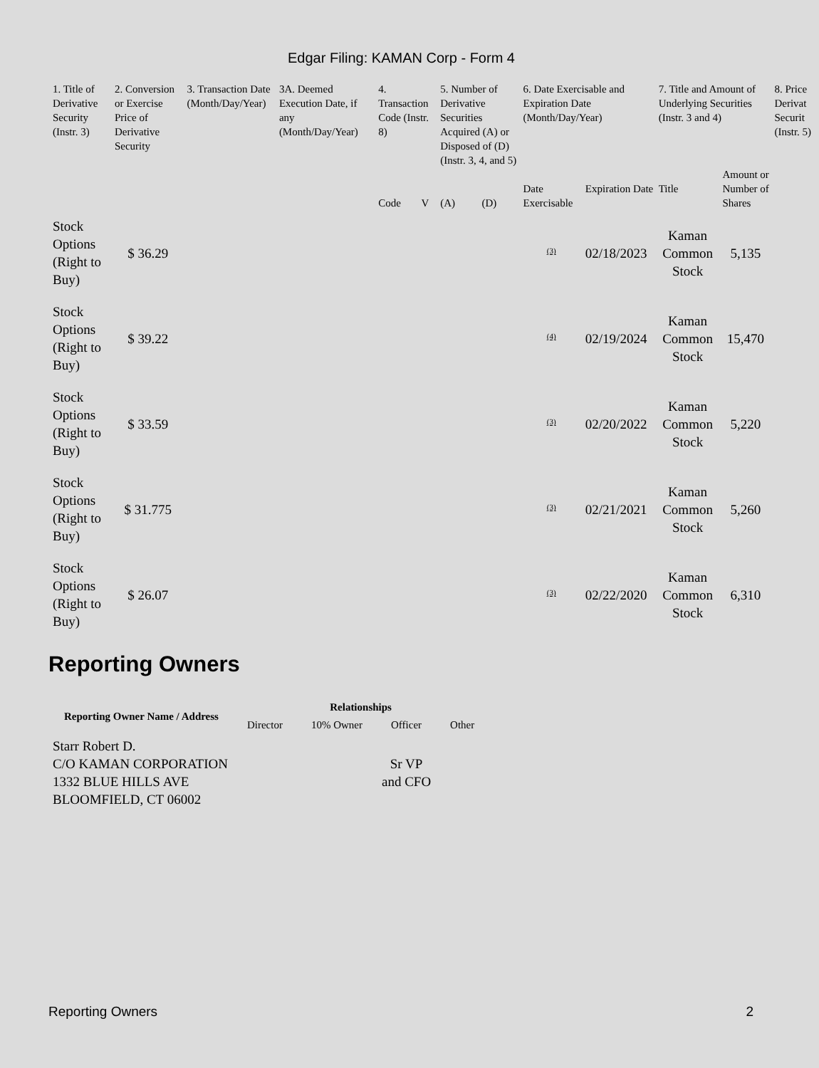Edgar Filing: KAMAN Corp - Form 4
| 1. Title of Derivative Security (Instr. 3) | 2. Conversion or Exercise Price of Derivative Security | 3. Transaction Date (Month/Day/Year) | 3A. Deemed Execution Date, if any (Month/Day/Year) | 4. Transaction Code (Instr. 8) | | 5. Number of Derivative Securities Acquired (A) or Disposed of (D) (Instr. 3, 4, and 5) | | 6. Date Exercisable and Expiration Date (Month/Day/Year) | | 7. Title and Amount of Underlying Securities (Instr. 3 and 4) | | 8. Price Derivat Securit (Instr. 5) |
| --- | --- | --- | --- | --- | --- | --- | --- | --- | --- | --- | --- | --- |
| | | | | Code | V | (A) | (D) | Date Exercisable | Expiration Date | Title | Amount or Number of Shares | |
| Stock Options (Right to Buy) | $ 36.29 | | | | | | | <sup>(3)</sup> | 02/18/2023 | Kaman Common Stock | 5,135 | |
| Stock Options (Right to Buy) | $ 39.22 | | | | | | | <sup>(4)</sup> | 02/19/2024 | Kaman Common Stock | 15,470 | |
| Stock Options (Right to Buy) | $ 33.59 | | | | | | | <sup>(3)</sup> | 02/20/2022 | Kaman Common Stock | 5,220 | |
| Stock Options (Right to Buy) | $ 31.775 | | | | | | | <sup>(3)</sup> | 02/21/2021 | Kaman Common Stock | 5,260 | |
| Stock Options (Right to Buy) | $ 26.07 | | | | | | | <sup>(3)</sup> | 02/22/2020 | Kaman Common Stock | 6,310 | |
Reporting Owners
| Reporting Owner Name / Address | Relationships | | | |
| --- | --- | --- | --- | --- |
| | Director | 10% Owner | Officer | Other |
| Starr Robert D. C/O KAMAN CORPORATION 1332 BLUE HILLS AVE BLOOMFIELD, CT 06002 | | | Sr VP and CFO | |
Reporting Owners 2